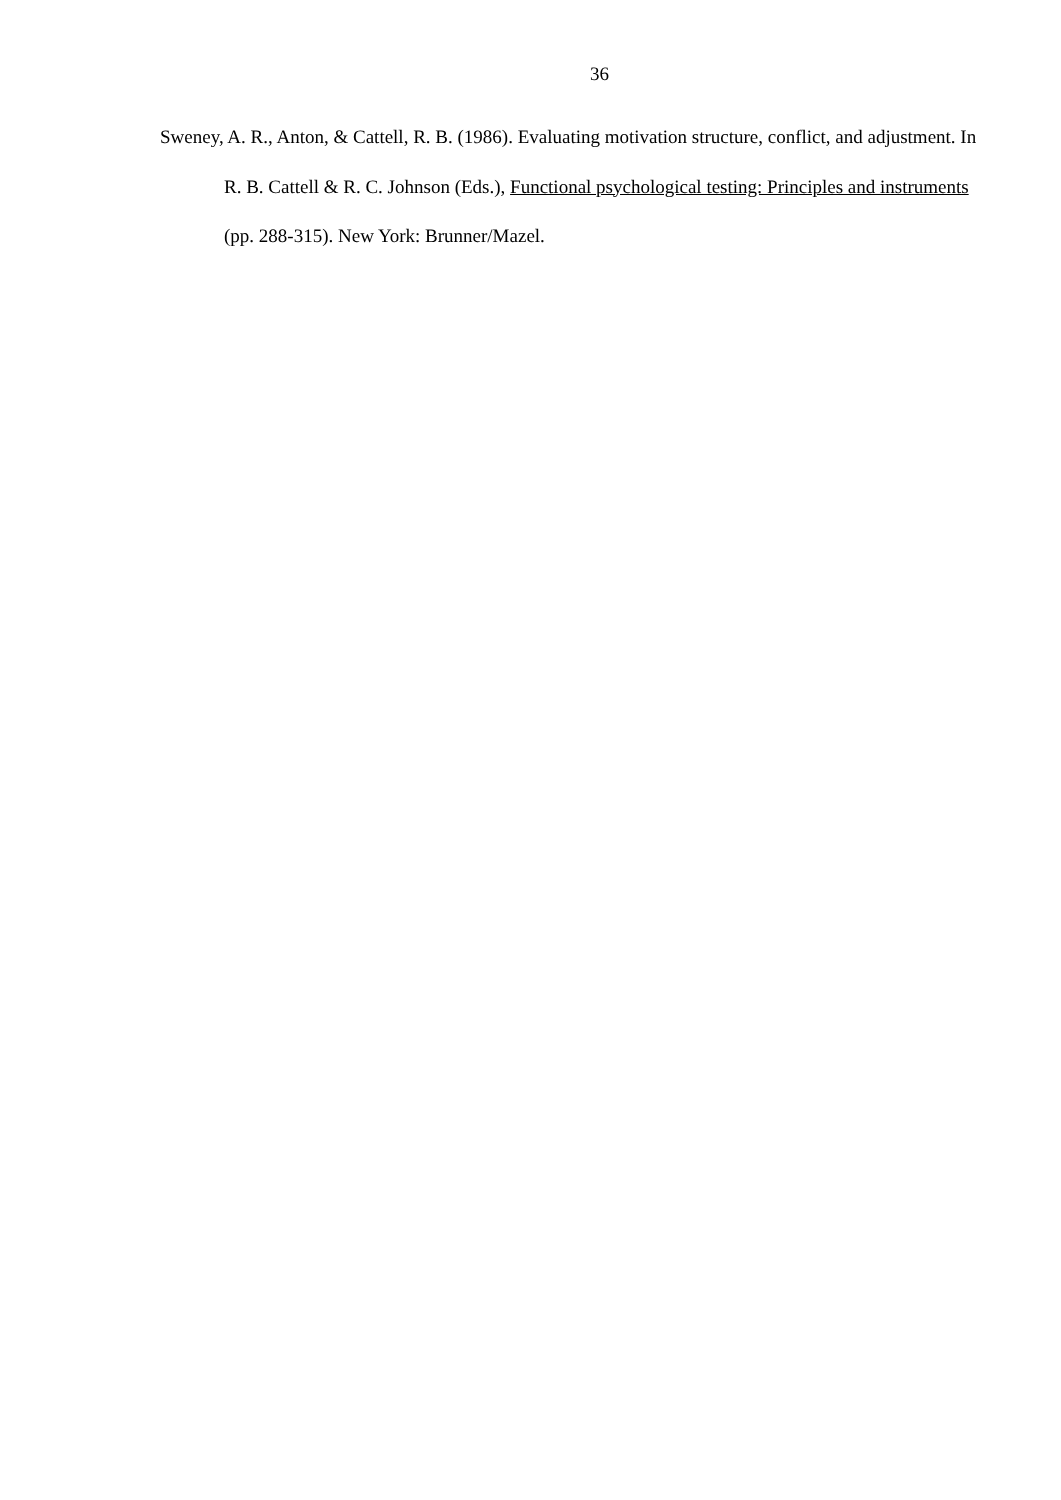36
Sweney, A. R., Anton, & Cattell, R. B. (1986). Evaluating motivation structure, conflict, and adjustment. In R. B. Cattell & R. C. Johnson (Eds.), Functional psychological testing: Principles and instruments (pp. 288-315). New York: Brunner/Mazel.